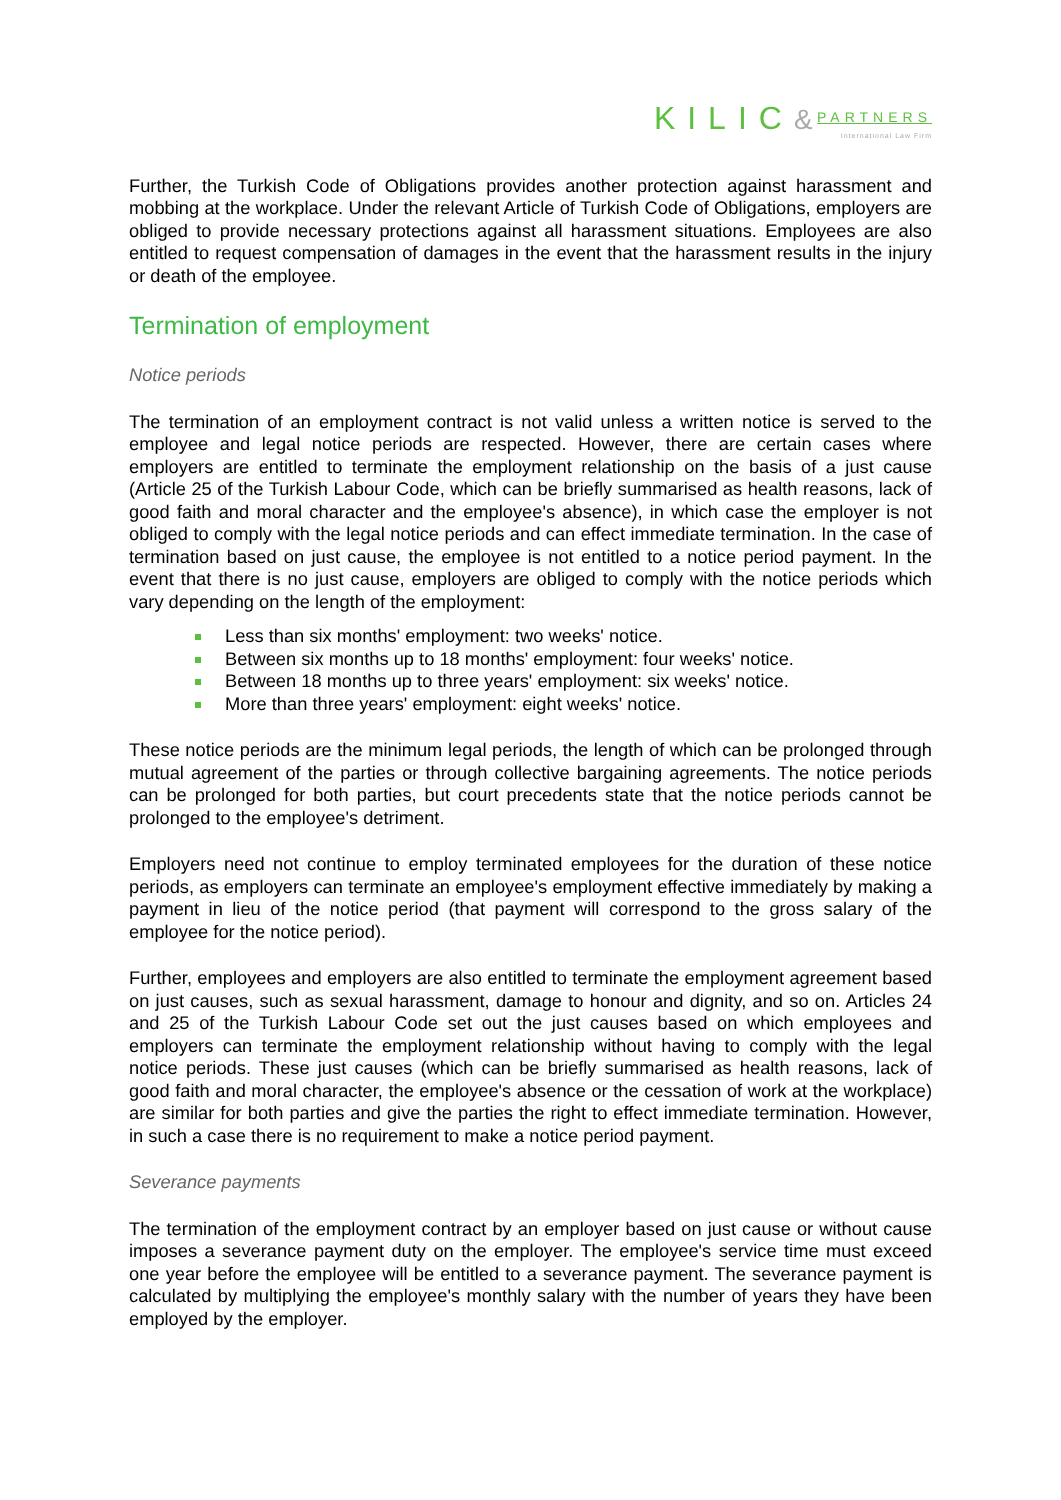KILIC& PARTNERS
International Law Firm
Further, the Turkish Code of Obligations provides another protection against harassment and mobbing at the workplace. Under the relevant Article of Turkish Code of Obligations, employers are obliged to provide necessary protections against all harassment situations. Employees are also entitled to request compensation of damages in the event that the harassment results in the injury or death of the employee.
Termination of employment
Notice periods
The termination of an employment contract is not valid unless a written notice is served to the employee and legal notice periods are respected. However, there are certain cases where employers are entitled to terminate the employment relationship on the basis of a just cause (Article 25 of the Turkish Labour Code, which can be briefly summarised as health reasons, lack of good faith and moral character and the employee's absence), in which case the employer is not obliged to comply with the legal notice periods and can effect immediate termination. In the case of termination based on just cause, the employee is not entitled to a notice period payment. In the event that there is no just cause, employers are obliged to comply with the notice periods which vary depending on the length of the employment:
Less than six months' employment: two weeks' notice.
Between six months up to 18 months' employment: four weeks' notice.
Between 18 months up to three years' employment: six weeks' notice.
More than three years' employment: eight weeks' notice.
These notice periods are the minimum legal periods, the length of which can be prolonged through mutual agreement of the parties or through collective bargaining agreements. The notice periods can be prolonged for both parties, but court precedents state that the notice periods cannot be prolonged to the employee's detriment.
Employers need not continue to employ terminated employees for the duration of these notice periods, as employers can terminate an employee's employment effective immediately by making a payment in lieu of the notice period (that payment will correspond to the gross salary of the employee for the notice period).
Further, employees and employers are also entitled to terminate the employment agreement based on just causes, such as sexual harassment, damage to honour and dignity, and so on. Articles 24 and 25 of the Turkish Labour Code set out the just causes based on which employees and employers can terminate the employment relationship without having to comply with the legal notice periods. These just causes (which can be briefly summarised as health reasons, lack of good faith and moral character, the employee's absence or the cessation of work at the workplace) are similar for both parties and give the parties the right to effect immediate termination. However, in such a case there is no requirement to make a notice period payment.
Severance payments
The termination of the employment contract by an employer based on just cause or without cause imposes a severance payment duty on the employer. The employee's service time must exceed one year before the employee will be entitled to a severance payment. The severance payment is calculated by multiplying the employee's monthly salary with the number of years they have been employed by the employer.